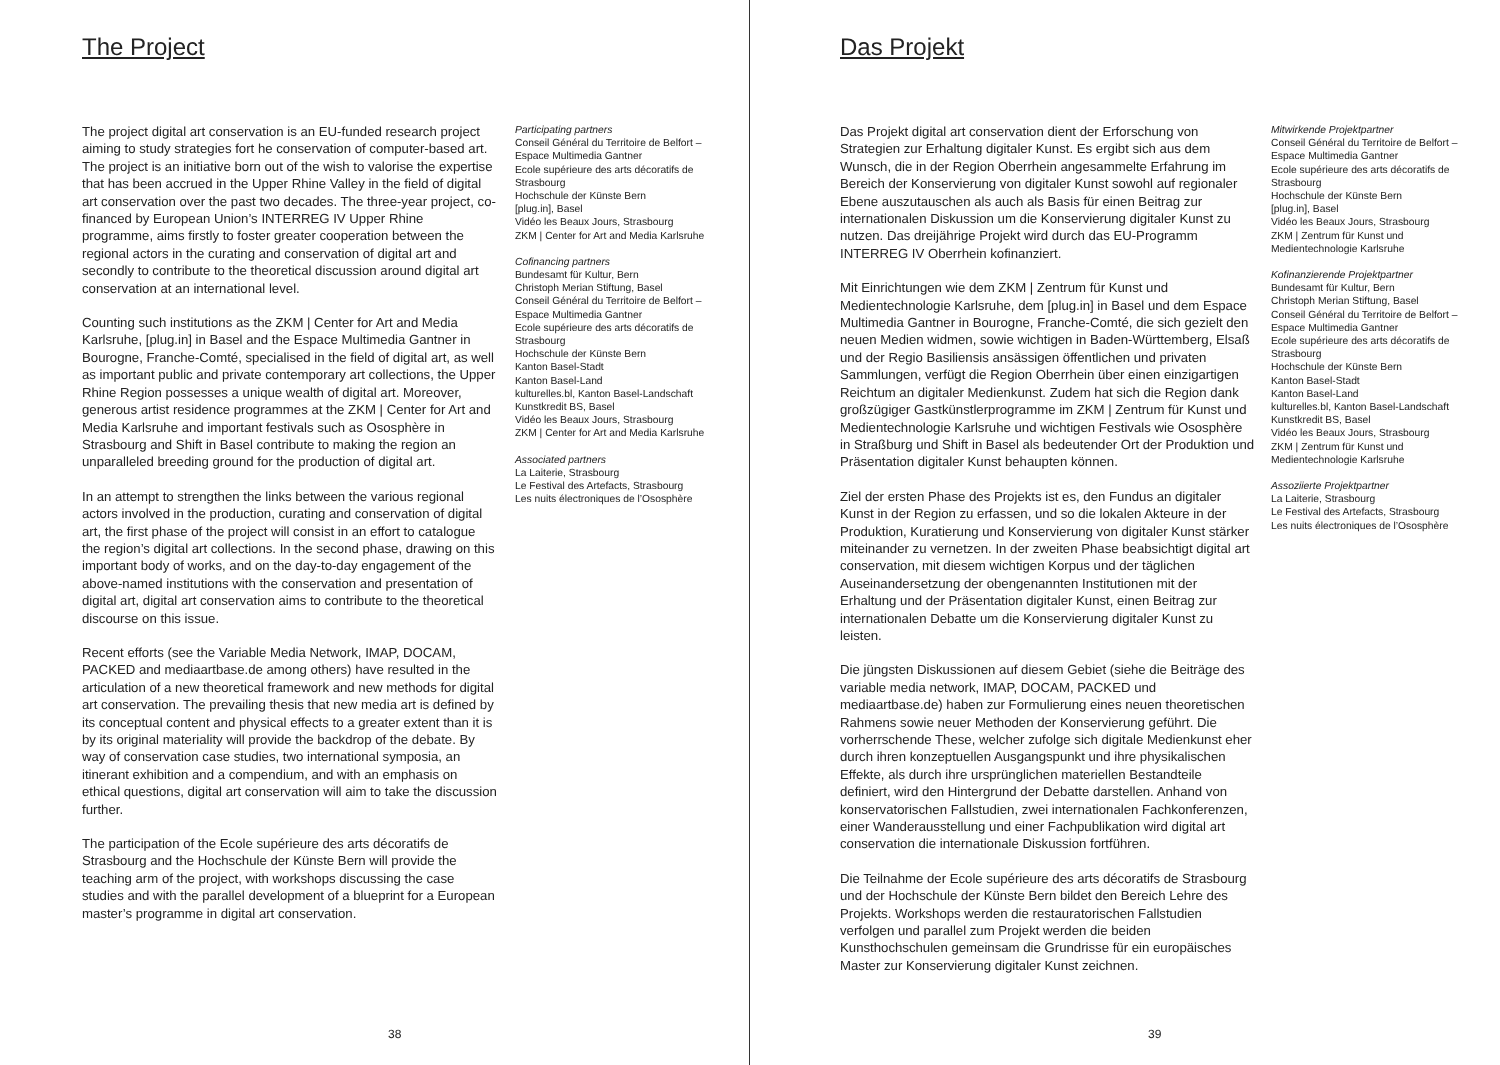The Project
The project digital art conservation is an EU-funded research project aiming to study strategies fort he conservation of computer-based art. The project is an initiative born out of the wish to valorise the expertise that has been accrued in the Upper Rhine Valley in the field of digital art conservation over the past two decades. The three-year project, co-financed by European Union’s INTERREG IV Upper Rhine programme, aims firstly to foster greater cooperation between the regional actors in the curating and conservation of digital art and secondly to contribute to the theoretical discussion around digital art conservation at an international level.
Counting such institutions as the ZKM | Center for Art and Media Karlsruhe, [plug.in] in Basel and the Espace Multimedia Gantner in Bourogne, Franche-Comté, specialised in the field of digital art, as well as important public and private contemporary art collections, the Upper Rhine Region possesses a unique wealth of digital art. Moreover, generous artist residence programmes at the ZKM | Center for Art and Media Karlsruhe and important festivals such as Ososphère in Strasbourg and Shift in Basel contribute to making the region an unparalleled breeding ground for the production of digital art.
In an attempt to strengthen the links between the various regional actors involved in the production, curating and conservation of digital art, the first phase of the project will consist in an effort to catalogue the region’s digital art collections. In the second phase, drawing on this important body of works, and on the day-to-day engagement of the above-named institutions with the conservation and presentation of digital art, digital art conservation aims to contribute to the theoretical discourse on this issue.
Recent efforts (see the Variable Media Network, IMAP, DOCAM, PACKED and mediaartbase.de among others) have resulted in the articulation of a new theoretical framework and new methods for digital art conservation. The prevailing thesis that new media art is defined by its conceptual content and physical effects to a greater extent than it is by its original materiality will provide the backdrop of the debate. By way of conservation case studies, two international symposia, an itinerant exhibition and a compendium, and with an emphasis on ethical questions, digital art conservation will aim to take the discussion further.
The participation of the Ecole supérieure des arts décoratifs de Strasbourg and the Hochschule der Künste Bern will provide the teaching arm of the project, with workshops discussing the case studies and with the parallel development of a blueprint for a European master’s programme in digital art conservation.
Participating partners
Conseil Général du Territoire de Belfort – Espace Multimedia Gantner
Ecole supérieure des arts décoratifs de Strasbourg
Hochschule der Künste Bern
[plug.in], Basel
Vidéo les Beaux Jours, Strasbourg
ZKM | Center for Art and Media Karlsruhe
Cofinancing partners
Bundesamt für Kultur, Bern
Christoph Merian Stiftung, Basel
Conseil Général du Territoire de Belfort – Espace Multimedia Gantner
Ecole supérieure des arts décoratifs de Strasbourg
Hochschule der Künste Bern
Kanton Basel-Stadt
Kanton Basel-Land
kulturelles.bl, Kanton Basel-Landschaft
Kunstkredit BS, Basel
Vidéo les Beaux Jours, Strasbourg
ZKM | Center for Art and Media Karlsruhe
Associated partners
La Laiterie, Strasbourg
Le Festival des Artefacts, Strasbourg
Les nuits électroniques de l’Ososphère
38
Das Projekt
Das Projekt digital art conservation dient der Erforschung von Strategien zur Erhaltung digitaler Kunst. Es ergibt sich aus dem Wunsch, die in der Region Oberrhein angesammelte Erfahrung im Bereich der Konservierung von digitaler Kunst sowohl auf regionaler Ebene auszutauschen als auch als Basis für einen Beitrag zur internationalen Diskussion um die Konservierung digitaler Kunst zu nutzen. Das dreijährige Projekt wird durch das EU-Programm INTERREG IV Oberrhein kofinanziert.
Mit Einrichtungen wie dem ZKM | Zentrum für Kunst und Medientechnologie Karlsruhe, dem [plug.in] in Basel und dem Espace Multimedia Gantner in Bourogne, Franche-Comté, die sich gezielt den neuen Medien widmen, sowie wichtigen in Baden-Württemberg, Elsaß und der Regio Basiliensis ansässigen öffentlichen und privaten Sammlungen, verfügt die Region Oberrhein über einen einzigartigen Reichtum an digitaler Medienkunst. Zudem hat sich die Region dank großzügiger Gastkünstlerprogramme im ZKM | Zentrum für Kunst und Medientechnologie Karlsruhe und wichtigen Festivals wie Ososphère in Straßburg und Shift in Basel als bedeutender Ort der Produktion und Präsentation digitaler Kunst behaupten können.
Ziel der ersten Phase des Projekts ist es, den Fundus an digitaler Kunst in der Region zu erfassen, und so die lokalen Akteure in der Produktion, Kuratierung und Konservierung von digitaler Kunst stärker miteinander zu vernetzen. In der zweiten Phase beabsichtigt digital art conservation, mit diesem wichtigen Korpus und der täglichen Auseinandersetzung der obengenannten Institutionen mit der Erhaltung und der Präsentation digitaler Kunst, einen Beitrag zur internationalen Debatte um die Konservierung digitaler Kunst zu leisten.
Die jüngsten Diskussionen auf diesem Gebiet (siehe die Beiträge des variable media network, IMAP, DOCAM, PACKED und mediaartbase.de) haben zur Formulierung eines neuen theoretischen Rahmens sowie neuer Methoden der Konservierung geführt. Die vorherrschende These, welcher zufolge sich digitale Medienkunst eher durch ihren konzeptuellen Ausgangspunkt und ihre physikalischen Effekte, als durch ihre ursprünglichen materiellen Bestandteile definiert, wird den Hintergrund der Debatte darstellen. Anhand von konservatorischen Fallstudien, zwei internationalen Fachkonferenzen, einer Wanderausstellung und einer Fachpublikation wird digital art conservation die internationale Diskussion fortführen.
Die Teilnahme der Ecole supérieure des arts décoratifs de Strasbourg und der Hochschule der Künste Bern bildet den Bereich Lehre des Projekts. Workshops werden die restauratorischen Fallstudien verfolgen und parallel zum Projekt werden die beiden Kunsthochschulen gemeinsam die Grundrisse für ein europäisches Master zur Konservierung digitaler Kunst zeichnen.
Mitwirkende Projektpartner
Conseil Général du Territoire de Belfort – Espace Multimedia Gantner
Ecole supérieure des arts décoratifs de Strasbourg
Hochschule der Künste Bern
[plug.in], Basel
Vidéo les Beaux Jours, Strasbourg
ZKM | Zentrum für Kunst und Medientechnologie Karlsruhe
Kofinanzierende Projektpartner
Bundesamt für Kultur, Bern
Christoph Merian Stiftung, Basel
Conseil Général du Territoire de Belfort – Espace Multimedia Gantner
Ecole supérieure des arts décoratifs de Strasbourg
Hochschule der Künste Bern
Kanton Basel-Stadt
Kanton Basel-Land
kulturelles.bl, Kanton Basel-Landschaft
Kunstkredit BS, Basel
Vidéo les Beaux Jours, Strasbourg
ZKM | Zentrum für Kunst und Medientechnologie Karlsruhe
Assoziierte Projektpartner
La Laiterie, Strasbourg
Le Festival des Artefacts, Strasbourg
Les nuits électroniques de l’Ososphère
39